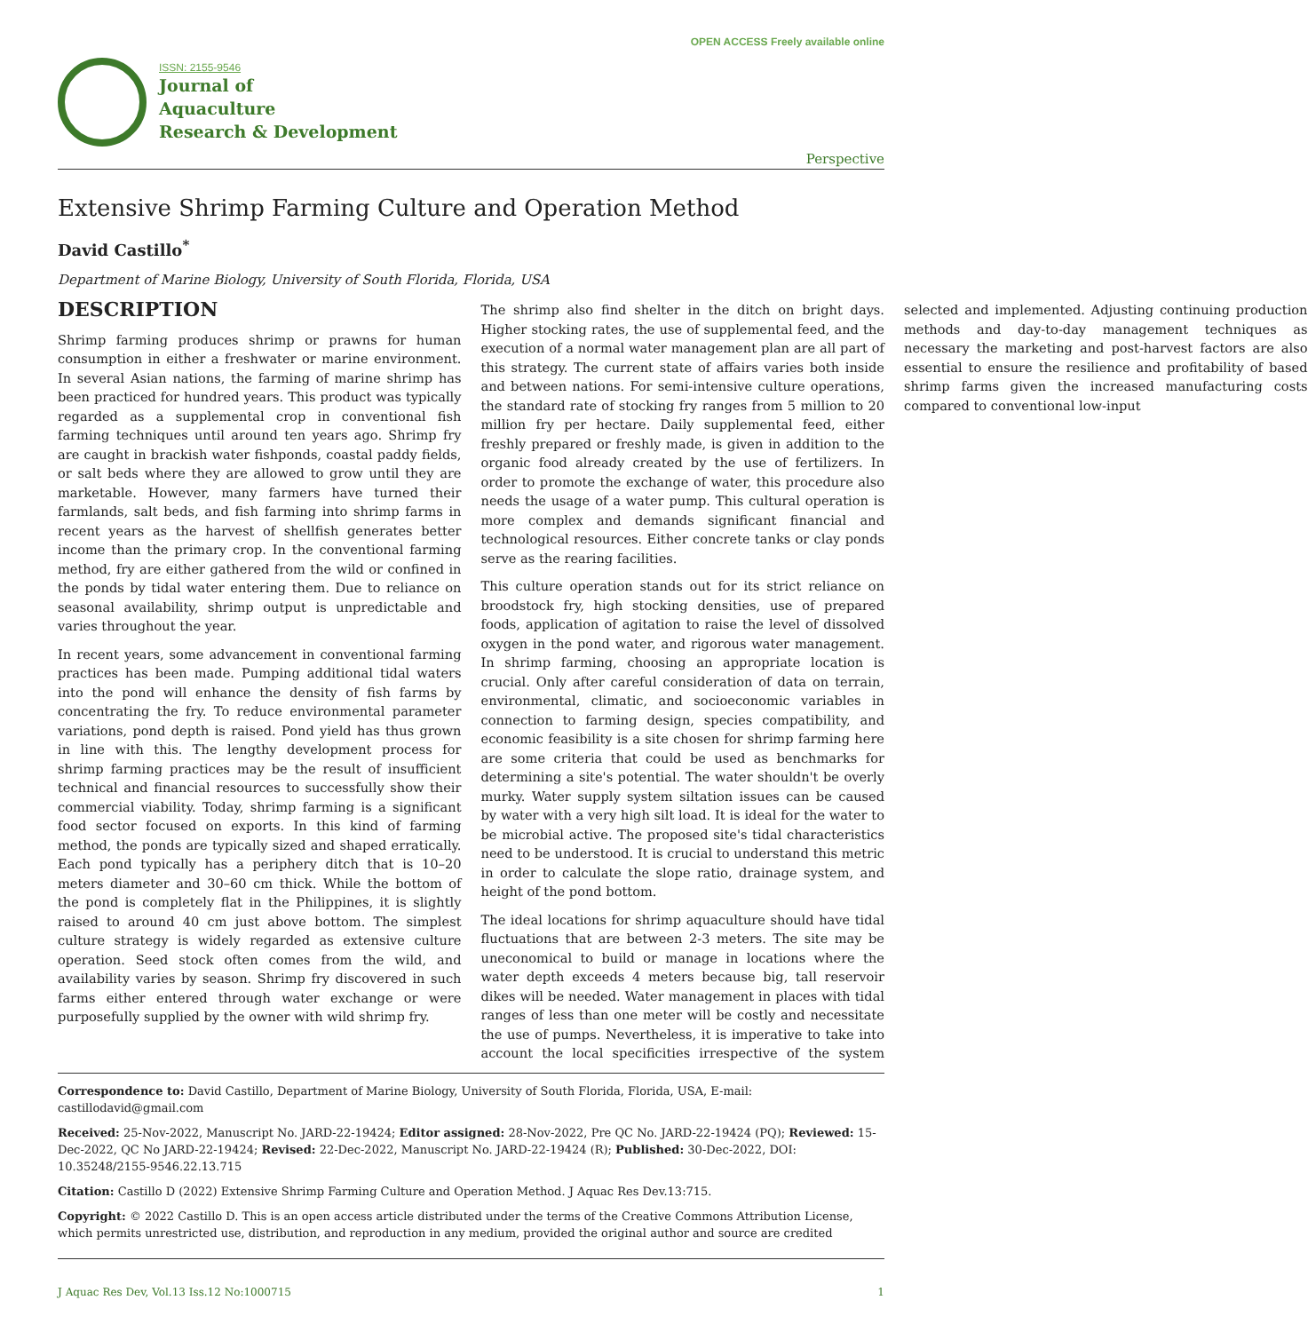ISSN: 2155-9546
Journal of
Aquaculture
Research & Development
OPEN ACCESS Freely available online
Perspective
Extensive Shrimp Farming Culture and Operation Method
David Castillo<sup>*</sup>
Department of Marine Biology, University of South Florida, Florida, USA
DESCRIPTION
Shrimp farming produces shrimp or prawns for human consumption in either a freshwater or marine environment. In several Asian nations, the farming of marine shrimp has been practiced for hundred years. This product was typically regarded as a supplemental crop in conventional fish farming techniques until around ten years ago. Shrimp fry are caught in brackish water fishponds, coastal paddy fields, or salt beds where they are allowed to grow until they are marketable. However, many farmers have turned their farmlands, salt beds, and fish farming into shrimp farms in recent years as the harvest of shellfish generates better income than the primary crop. In the conventional farming method, fry are either gathered from the wild or confined in the ponds by tidal water entering them. Due to reliance on seasonal availability, shrimp output is unpredictable and varies throughout the year.
In recent years, some advancement in conventional farming practices has been made. Pumping additional tidal waters into the pond will enhance the density of fish farms by concentrating the fry. To reduce environmental parameter variations, pond depth is raised. Pond yield has thus grown in line with this. The lengthy development process for shrimp farming practices may be the result of insufficient technical and financial resources to successfully show their commercial viability. Today, shrimp farming is a significant food sector focused on exports. In this kind of farming method, the ponds are typically sized and shaped erratically. Each pond typically has a periphery ditch that is 10–20 meters diameter and 30–60 cm thick. While the bottom of the pond is completely flat in the Philippines, it is slightly raised to around 40 cm just above bottom. The simplest culture strategy is widely regarded as extensive culture operation. Seed stock often comes from the wild, and availability varies by season. Shrimp fry discovered in such farms either entered through water exchange or were purposefully supplied by the owner with wild shrimp fry.
The shrimp also find shelter in the ditch on bright days. Higher stocking rates, the use of supplemental feed, and the execution of a normal water management plan are all part of this strategy. The current state of affairs varies both inside and between nations. For semi-intensive culture operations, the standard rate of stocking fry ranges from 5 million to 20 million fry per hectare. Daily supplemental feed, either freshly prepared or freshly made, is given in addition to the organic food already created by the use of fertilizers. In order to promote the exchange of water, this procedure also needs the usage of a water pump. This cultural operation is more complex and demands significant financial and technological resources. Either concrete tanks or clay ponds serve as the rearing facilities.
This culture operation stands out for its strict reliance on broodstock fry, high stocking densities, use of prepared foods, application of agitation to raise the level of dissolved oxygen in the pond water, and rigorous water management. In shrimp farming, choosing an appropriate location is crucial. Only after careful consideration of data on terrain, environmental, climatic, and socioeconomic variables in connection to farming design, species compatibility, and economic feasibility is a site chosen for shrimp farming here are some criteria that could be used as benchmarks for determining a site's potential. The water shouldn't be overly murky. Water supply system siltation issues can be caused by water with a very high silt load. It is ideal for the water to be microbial active. The proposed site's tidal characteristics need to be understood. It is crucial to understand this metric in order to calculate the slope ratio, drainage system, and height of the pond bottom.
The ideal locations for shrimp aquaculture should have tidal fluctuations that are between 2-3 meters. The site may be uneconomical to build or manage in locations where the water depth exceeds 4 meters because big, tall reservoir dikes will be needed. Water management in places with tidal ranges of less than one meter will be costly and necessitate the use of pumps. Nevertheless, it is imperative to take into account the local specificities irrespective of the system selected and implemented. Adjusting continuing production methods and day-to-day management techniques as necessary the marketing and post-harvest factors are also essential to ensure the resilience and profitability of based shrimp farms given the increased manufacturing costs compared to conventional low-input
Correspondence to: David Castillo, Department of Marine Biology, University of South Florida, Florida, USA, E-mail: castillodavid@gmail.com
Received: 25-Nov-2022, Manuscript No. JARD-22-19424; Editor assigned: 28-Nov-2022, Pre QC No. JARD-22-19424 (PQ); Reviewed: 15-Dec-2022, QC No JARD-22-19424; Revised: 22-Dec-2022, Manuscript No. JARD-22-19424 (R); Published: 30-Dec-2022, DOI: 10.35248/2155-9546.22.13.715
Citation: Castillo D (2022) Extensive Shrimp Farming Culture and Operation Method. J Aquac Res Dev.13:715.
Copyright: © 2022 Castillo D. This is an open access article distributed under the terms of the Creative Commons Attribution License, which permits unrestricted use, distribution, and reproduction in any medium, provided the original author and source are credited
J Aquac Res Dev, Vol.13 Iss.12 No:1000715 1